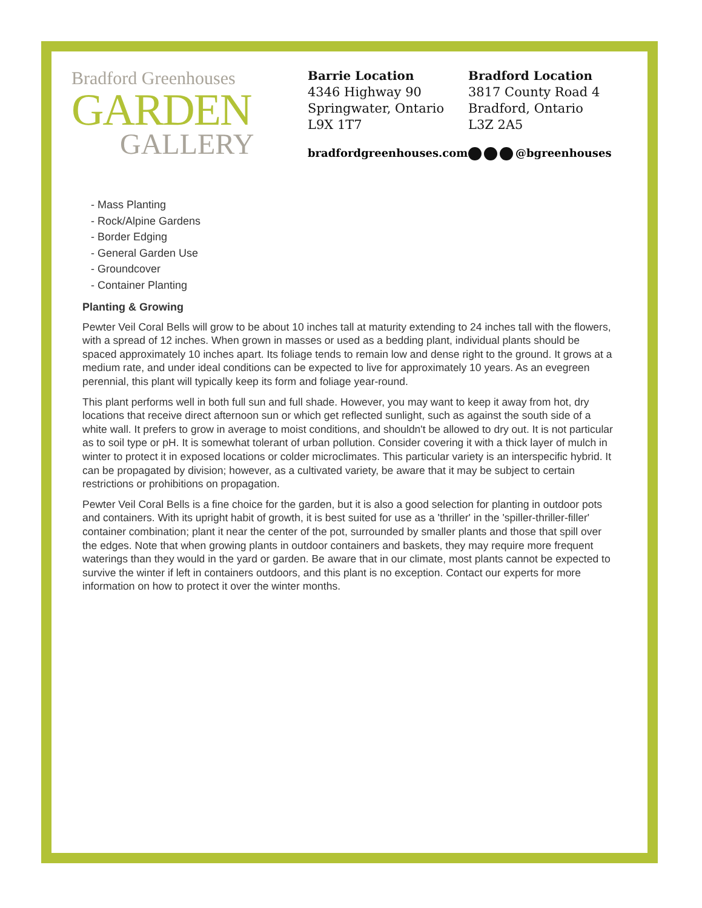Bradford Greenhouses
GARDEN
GALLERY
Barrie Location
4346 Highway 90
Springwater, Ontario
L9X 1T7
Bradford Location
3817 County Road 4
Bradford, Ontario
L3Z 2A5
bradfordgreenhouses.com @bgreenhouses
- Mass Planting
- Rock/Alpine Gardens
- Border Edging
- General Garden Use
- Groundcover
- Container Planting
Planting & Growing
Pewter Veil Coral Bells will grow to be about 10 inches tall at maturity extending to 24 inches tall with the flowers, with a spread of 12 inches. When grown in masses or used as a bedding plant, individual plants should be spaced approximately 10 inches apart. Its foliage tends to remain low and dense right to the ground. It grows at a medium rate, and under ideal conditions can be expected to live for approximately 10 years. As an evegreen perennial, this plant will typically keep its form and foliage year-round.
This plant performs well in both full sun and full shade. However, you may want to keep it away from hot, dry locations that receive direct afternoon sun or which get reflected sunlight, such as against the south side of a white wall. It prefers to grow in average to moist conditions, and shouldn't be allowed to dry out. It is not particular as to soil type or pH. It is somewhat tolerant of urban pollution. Consider covering it with a thick layer of mulch in winter to protect it in exposed locations or colder microclimates. This particular variety is an interspecific hybrid. It can be propagated by division; however, as a cultivated variety, be aware that it may be subject to certain restrictions or prohibitions on propagation.
Pewter Veil Coral Bells is a fine choice for the garden, but it is also a good selection for planting in outdoor pots and containers. With its upright habit of growth, it is best suited for use as a 'thriller' in the 'spiller-thriller-filler' container combination; plant it near the center of the pot, surrounded by smaller plants and those that spill over the edges. Note that when growing plants in outdoor containers and baskets, they may require more frequent waterings than they would in the yard or garden. Be aware that in our climate, most plants cannot be expected to survive the winter if left in containers outdoors, and this plant is no exception. Contact our experts for more information on how to protect it over the winter months.